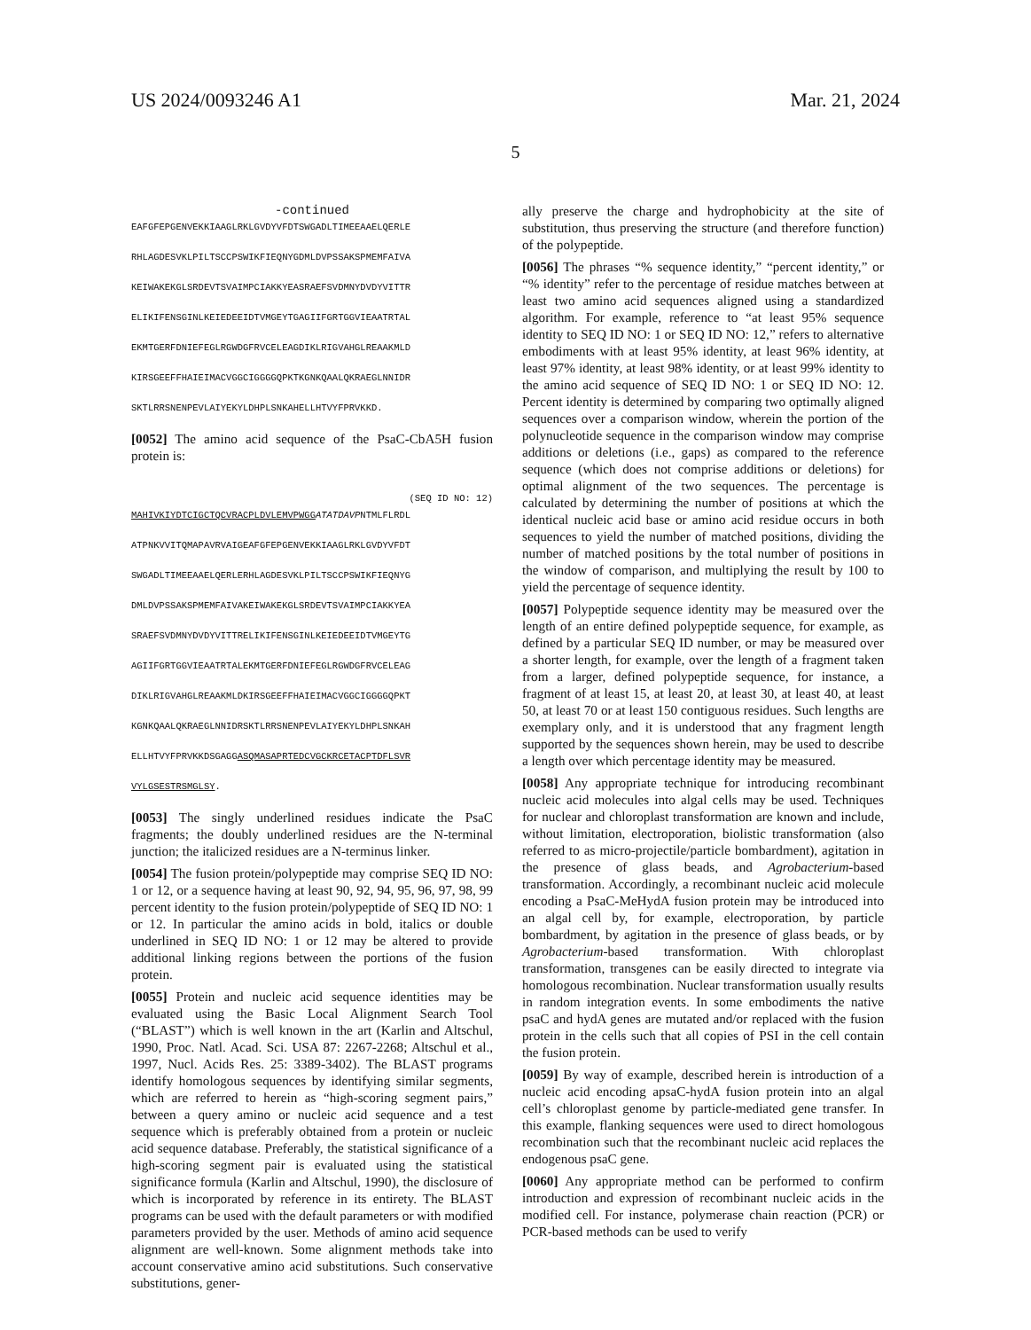US 2024/0093246 A1 Mar. 21, 2024
5
-continued
EAFGFEPGENVEKKIAAGLRKLGVDYVFDTSWGADLTIMEEAAELQERLE
RHLAGDESVKLPILTSCCPSWIKFIEQNYGDMLDVPSSAKSPMEMFAIVA
KEIWAKEKGLSRDEVTSVAIMPCIAKKYEASRAEFSVDMNYDVDYVITTR
ELIKIFENSGINLKEIEDEEIDTVMGEYTGAGIIFGRTGGVIEAATRTAL
EKMTGERFDNIEFEGLRGWDGFRVCELEAGDIKLRIGVAHGLREAAKMLD
KIRSGEEFFHAIEIMACVGGCIGGGGQPKTKGNKQAALQKRAEGLNNIDR
SKTLRRSNENPEVLAIYEKYLDHPLSNKAHELLHTVYFPRVKKD.
[0052] The amino acid sequence of the PsaC-CbA5H fusion protein is:
(SEQ ID NO: 12)
MAHIVKIYDTCIGCTQCVRACPLDVLEMVPWGG ATATDAVPNTMLFLRDL
ATPNKVVITQMAPAVRVAIGEAFGFEPGENVEKKIAAGLRKLGVDYVFDT
SWGADLTIMEEAAELQERLERHLAGDESVKLPILTSCCPSWIKFIEQNYG
DMLDVPSSAKSPMEMFAIVAKEIWAKEKGLSRDEVTSVAIMPCIAKKYEA
SRAEFSVDMNYDVDYVITTRELIKIFENSGINLKEIEDEEIDTVMGEYTG
AGIIFGRTGGVIEAATRTALEKMTGERFDNIEFEGLRGWDGFRVCELEAG
DIKLRIGVAHGLREAAKMLDKIRSGEEFFHAIEIMACVGGCIGGGGQPKT
KGNKQAALQKRAEGLNNIDRSKTLRRSNENPEVLAIYEKYLDHPLSNKAH
ELLHTVYFPRVKKDSGAGGASQMASAPRTEDCVGCKRCETACPTDFLSVR
VYLGSESTRSMGLSY.
[0053] The singly underlined residues indicate the PsaC fragments; the doubly underlined residues are the N-terminal junction; the italicized residues are a N-terminus linker.
[0054] The fusion protein/polypeptide may comprise SEQ ID NO: 1 or 12, or a sequence having at least 90, 92, 94, 95, 96, 97, 98, 99 percent identity to the fusion protein/polypeptide of SEQ ID NO: 1 or 12. In particular the amino acids in bold, italics or double underlined in SEQ ID NO: 1 or 12 may be altered to provide additional linking regions between the portions of the fusion protein.
[0055] Protein and nucleic acid sequence identities may be evaluated using the Basic Local Alignment Search Tool (“BLAST”) which is well known in the art (Karlin and Altschul, 1990, Proc. Natl. Acad. Sci. USA 87: 2267-2268; Altschul et al., 1997, Nucl. Acids Res. 25: 3389-3402). The BLAST programs identify homologous sequences by identifying similar segments, which are referred to herein as “high-scoring segment pairs,” between a query amino or nucleic acid sequence and a test sequence which is preferably obtained from a protein or nucleic acid sequence database. Preferably, the statistical significance of a high-scoring segment pair is evaluated using the statistical significance formula (Karlin and Altschul, 1990), the disclosure of which is incorporated by reference in its entirety. The BLAST programs can be used with the default parameters or with modified parameters provided by the user. Methods of amino acid sequence alignment are well-known. Some alignment methods take into account conservative amino acid substitutions. Such conservative substitutions, gener-
ally preserve the charge and hydrophobicity at the site of substitution, thus preserving the structure (and therefore function) of the polypeptide.
[0056] The phrases “% sequence identity,” “percent identity,” or “% identity” refer to the percentage of residue matches between at least two amino acid sequences aligned using a standardized algorithm. For example, reference to “at least 95% sequence identity to SEQ ID NO: 1 or SEQ ID NO: 12,” refers to alternative embodiments with at least 95% identity, at least 96% identity, at least 97% identity, at least 98% identity, or at least 99% identity to the amino acid sequence of SEQ ID NO: 1 or SEQ ID NO: 12. Percent identity is determined by comparing two optimally aligned sequences over a comparison window, wherein the portion of the polynucleotide sequence in the comparison window may comprise additions or deletions (i.e., gaps) as compared to the reference sequence (which does not comprise additions or deletions) for optimal alignment of the two sequences. The percentage is calculated by determining the number of positions at which the identical nucleic acid base or amino acid residue occurs in both sequences to yield the number of matched positions, dividing the number of matched positions by the total number of positions in the window of comparison, and multiplying the result by 100 to yield the percentage of sequence identity.
[0057] Polypeptide sequence identity may be measured over the length of an entire defined polypeptide sequence, for example, as defined by a particular SEQ ID number, or may be measured over a shorter length, for example, over the length of a fragment taken from a larger, defined polypeptide sequence, for instance, a fragment of at least 15, at least 20, at least 30, at least 40, at least 50, at least 70 or at least 150 contiguous residues. Such lengths are exemplary only, and it is understood that any fragment length supported by the sequences shown herein, may be used to describe a length over which percentage identity may be measured.
[0058] Any appropriate technique for introducing recombinant nucleic acid molecules into algal cells may be used. Techniques for nuclear and chloroplast transformation are known and include, without limitation, electroporation, biolistic transformation (also referred to as micro-projectile/particle bombardment), agitation in the presence of glass beads, and Agrobacterium-based transformation. Accordingly, a recombinant nucleic acid molecule encoding a PsaC-MeHydA fusion protein may be introduced into an algal cell by, for example, electroporation, by particle bombardment, by agitation in the presence of glass beads, or by Agrobacterium-based transformation. With chloroplast transformation, transgenes can be easily directed to integrate via homologous recombination. Nuclear transformation usually results in random integration events. In some embodiments the native psaC and hydA genes are mutated and/or replaced with the fusion protein in the cells such that all copies of PSI in the cell contain the fusion protein.
[0059] By way of example, described herein is introduction of a nucleic acid encoding apsaC-hydA fusion protein into an algal cell’s chloroplast genome by particle-mediated gene transfer. In this example, flanking sequences were used to direct homologous recombination such that the recombinant nucleic acid replaces the endogenous psaC gene.
[0060] Any appropriate method can be performed to confirm introduction and expression of recombinant nucleic acids in the modified cell. For instance, polymerase chain reaction (PCR) or PCR-based methods can be used to verify